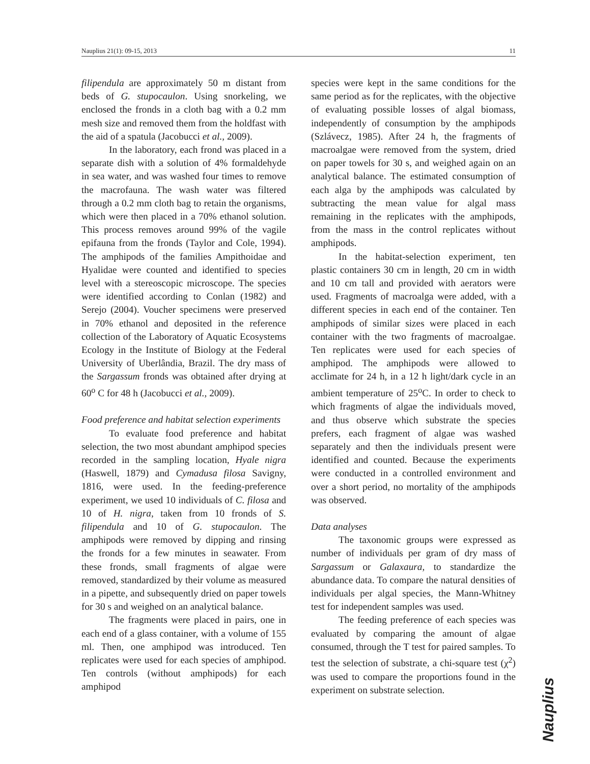Nauplius 21(1): 09-15, 2013 11
filipendula are approximately 50 m distant from beds of G. stupocaulon. Using snorkeling, we enclosed the fronds in a cloth bag with a 0.2 mm mesh size and removed them from the holdfast with the aid of a spatula (Jacobucci et al., 2009).
In the laboratory, each frond was placed in a separate dish with a solution of 4% formaldehyde in sea water, and was washed four times to remove the macrofauna. The wash water was filtered through a 0.2 mm cloth bag to retain the organisms, which were then placed in a 70% ethanol solution. This process removes around 99% of the vagile epifauna from the fronds (Taylor and Cole, 1994). The amphipods of the families Ampithoidae and Hyalidae were counted and identified to species level with a stereoscopic microscope. The species were identified according to Conlan (1982) and Serejo (2004). Voucher specimens were preserved in 70% ethanol and deposited in the reference collection of the Laboratory of Aquatic Ecosystems Ecology in the Institute of Biology at the Federal University of Uberlândia, Brazil. The dry mass of the Sargassum fronds was obtained after drying at 60<sup>o</sup> C for 48 h (Jacobucci et al., 2009).
Food preference and habitat selection experiments
To evaluate food preference and habitat selection, the two most abundant amphipod species recorded in the sampling location, Hyale nigra (Haswell, 1879) and Cymadusa filosa Savigny, 1816, were used. In the feeding-preference experiment, we used 10 individuals of C. filosa and 10 of H. nigra, taken from 10 fronds of S. filipendula and 10 of G. stupocaulon. The amphipods were removed by dipping and rinsing the fronds for a few minutes in seawater. From these fronds, small fragments of algae were removed, standardized by their volume as measured in a pipette, and subsequently dried on paper towels for 30 s and weighed on an analytical balance.
The fragments were placed in pairs, one in each end of a glass container, with a volume of 155 ml. Then, one amphipod was introduced. Ten replicates were used for each species of amphipod. Ten controls (without amphipods) for each amphipod
species were kept in the same conditions for the same period as for the replicates, with the objective of evaluating possible losses of algal biomass, independently of consumption by the amphipods (Szlávecz, 1985). After 24 h, the fragments of macroalgae were removed from the system, dried on paper towels for 30 s, and weighed again on an analytical balance. The estimated consumption of each alga by the amphipods was calculated by subtracting the mean value for algal mass remaining in the replicates with the amphipods, from the mass in the control replicates without amphipods.
In the habitat-selection experiment, ten plastic containers 30 cm in length, 20 cm in width and 10 cm tall and provided with aerators were used. Fragments of macroalga were added, with a different species in each end of the container. Ten amphipods of similar sizes were placed in each container with the two fragments of macroalgae. Ten replicates were used for each species of amphipod. The amphipods were allowed to acclimate for 24 h, in a 12 h light/dark cycle in an ambient temperature of 25<sup>o</sup>C. In order to check to which fragments of algae the individuals moved, and thus observe which substrate the species prefers, each fragment of algae was washed separately and then the individuals present were identified and counted. Because the experiments were conducted in a controlled environment and over a short period, no mortality of the amphipods was observed.
Data analyses
The taxonomic groups were expressed as number of individuals per gram of dry mass of Sargassum or Galaxaura, to standardize the abundance data. To compare the natural densities of individuals per algal species, the Mann-Whitney test for independent samples was used.
The feeding preference of each species was evaluated by comparing the amount of algae consumed, through the T test for paired samples. To test the selection of substrate, a chi-square test (χ<sup>2</sup>) was used to compare the proportions found in the experiment on substrate selection.
Nauplius